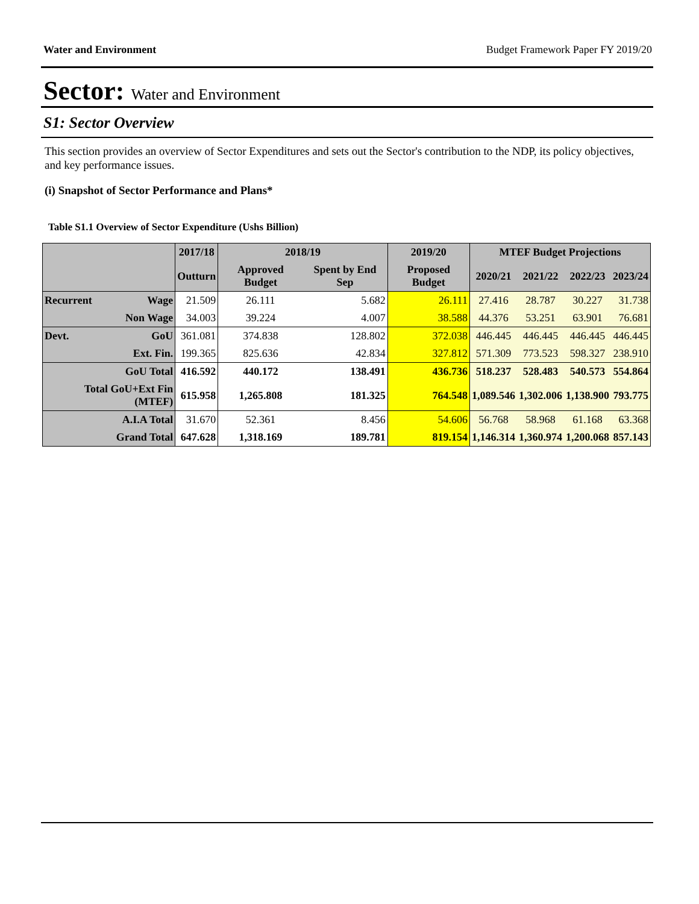Water and Environment Budget Framework Paper FY 2019/20
Sector: Water and Environment
S1: Sector Overview
This section provides an overview of Sector Expenditures and sets out the Sector's contribution to the NDP, its policy objectives, and key performance issues.
(i) Snapshot of Sector Performance and Plans*
Table S1.1 Overview of Sector Expenditure (Ushs Billion)
| | | 2017/18 | 2018/19 | | 2019/20 | MTEF Budget Projections | | | |
| --- | --- | --- | --- | --- | --- | --- | --- | --- | --- |
| | | Outturn | Approved Budget | Spent by End Sep | Proposed Budget | 2020/21 | 2021/22 | 2022/23 | 2023/24 |
| Recurrent | Wage | 21.509 | 26.111 | 5.682 | 26.111 | 27.416 | 28.787 | 30.227 | 31.738 |
| | Non Wage | 34.003 | 39.224 | 4.007 | 38.588 | 44.376 | 53.251 | 63.901 | 76.681 |
| Devt. | GoU | 361.081 | 374.838 | 128.802 | 372.038 | 446.445 | 446.445 | 446.445 | 446.445 |
| | Ext. Fin. | 199.365 | 825.636 | 42.834 | 327.812 | 571.309 | 773.523 | 598.327 | 238.910 |
| GoU Total | | 416.592 | 440.172 | 138.491 | 436.736 | 518.237 | 528.483 | 540.573 | 554.864 |
| Total GoU+Ext Fin (MTEF) | | 615.958 | 1,265.808 | 181.325 | 764.548 | 1,089.546 | 1,302.006 | 1,138.900 | 793.775 |
| A.I.A Total | | 31.670 | 52.361 | 8.456 | 54.606 | 56.768 | 58.968 | 61.168 | 63.368 |
| Grand Total | | 647.628 | 1,318.169 | 189.781 | 819.154 | 1,146.314 | 1,360.974 | 1,200.068 | 857.143 |